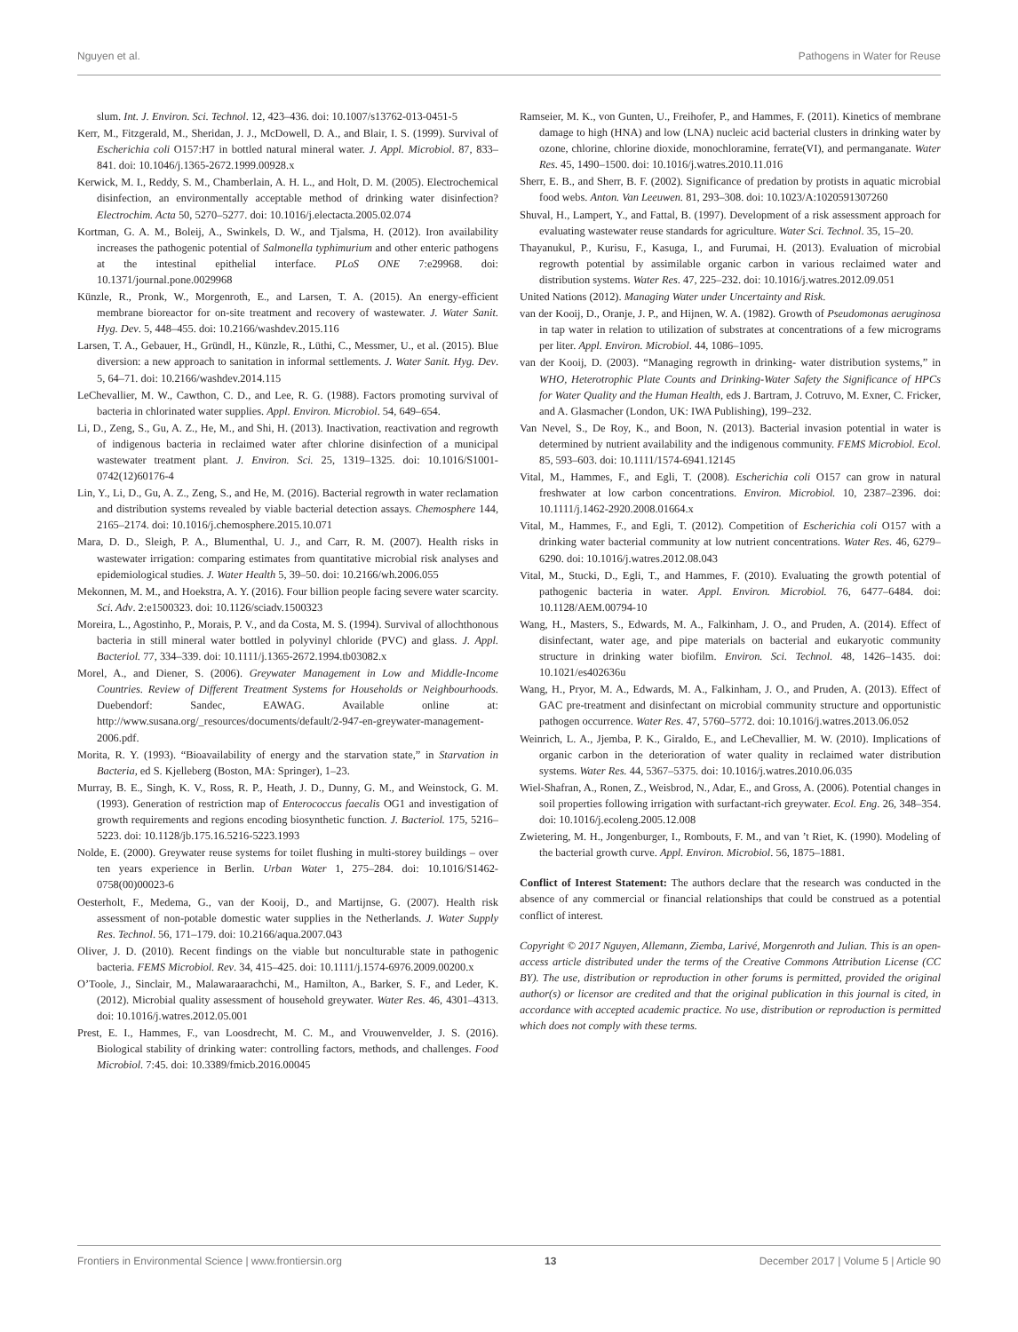Nguyen et al. Pathogens in Water for Reuse
slum. Int. J. Environ. Sci. Technol. 12, 423–436. doi: 10.1007/s13762-013-0451-5
Kerr, M., Fitzgerald, M., Sheridan, J. J., McDowell, D. A., and Blair, I. S. (1999). Survival of Escherichia coli O157:H7 in bottled natural mineral water. J. Appl. Microbiol. 87, 833–841. doi: 10.1046/j.1365-2672.1999.00928.x
Kerwick, M. I., Reddy, S. M., Chamberlain, A. H. L., and Holt, D. M. (2005). Electrochemical disinfection, an environmentally acceptable method of drinking water disinfection? Electrochim. Acta 50, 5270–5277. doi: 10.1016/j.electacta.2005.02.074
Kortman, G. A. M., Boleij, A., Swinkels, D. W., and Tjalsma, H. (2012). Iron availability increases the pathogenic potential of Salmonella typhimurium and other enteric pathogens at the intestinal epithelial interface. PLoS ONE 7:e29968. doi: 10.1371/journal.pone.0029968
Künzle, R., Pronk, W., Morgenroth, E., and Larsen, T. A. (2015). An energy-efficient membrane bioreactor for on-site treatment and recovery of wastewater. J. Water Sanit. Hyg. Dev. 5, 448–455. doi: 10.2166/washdev.2015.116
Larsen, T. A., Gebauer, H., Gründl, H., Künzle, R., Lüthi, C., Messmer, U., et al. (2015). Blue diversion: a new approach to sanitation in informal settlements. J. Water Sanit. Hyg. Dev. 5, 64–71. doi: 10.2166/washdev.2014.115
LeChevallier, M. W., Cawthon, C. D., and Lee, R. G. (1988). Factors promoting survival of bacteria in chlorinated water supplies. Appl. Environ. Microbiol. 54, 649–654.
Li, D., Zeng, S., Gu, A. Z., He, M., and Shi, H. (2013). Inactivation, reactivation and regrowth of indigenous bacteria in reclaimed water after chlorine disinfection of a municipal wastewater treatment plant. J. Environ. Sci. 25, 1319–1325. doi: 10.1016/S1001-0742(12)60176-4
Lin, Y., Li, D., Gu, A. Z., Zeng, S., and He, M. (2016). Bacterial regrowth in water reclamation and distribution systems revealed by viable bacterial detection assays. Chemosphere 144, 2165–2174. doi: 10.1016/j.chemosphere.2015.10.071
Mara, D. D., Sleigh, P. A., Blumenthal, U. J., and Carr, R. M. (2007). Health risks in wastewater irrigation: comparing estimates from quantitative microbial risk analyses and epidemiological studies. J. Water Health 5, 39–50. doi: 10.2166/wh.2006.055
Mekonnen, M. M., and Hoekstra, A. Y. (2016). Four billion people facing severe water scarcity. Sci. Adv. 2:e1500323. doi: 10.1126/sciadv.1500323
Moreira, L., Agostinho, P., Morais, P. V., and da Costa, M. S. (1994). Survival of allochthonous bacteria in still mineral water bottled in polyvinyl chloride (PVC) and glass. J. Appl. Bacteriol. 77, 334–339. doi: 10.1111/j.1365-2672.1994.tb03082.x
Morel, A., and Diener, S. (2006). Greywater Management in Low and Middle-Income Countries. Review of Different Treatment Systems for Households or Neighbourhoods. Duebendorf: Sandec, EAWAG. Available online at: http://www.susana.org/_resources/documents/default/2-947-en-greywater-management-2006.pdf.
Morita, R. Y. (1993). “Bioavailability of energy and the starvation state,” in Starvation in Bacteria, ed S. Kjelleberg (Boston, MA: Springer), 1–23.
Murray, B. E., Singh, K. V., Ross, R. P., Heath, J. D., Dunny, G. M., and Weinstock, G. M. (1993). Generation of restriction map of Enterococcus faecalis OG1 and investigation of growth requirements and regions encoding biosynthetic function. J. Bacteriol. 175, 5216–5223. doi: 10.1128/jb.175.16.5216-5223.1993
Nolde, E. (2000). Greywater reuse systems for toilet flushing in multi-storey buildings – over ten years experience in Berlin. Urban Water 1, 275–284. doi: 10.1016/S1462-0758(00)00023-6
Oesterholt, F., Medema, G., van der Kooij, D., and Martijnse, G. (2007). Health risk assessment of non-potable domestic water supplies in the Netherlands. J. Water Supply Res. Technol. 56, 171–179. doi: 10.2166/aqua.2007.043
Oliver, J. D. (2010). Recent findings on the viable but nonculturable state in pathogenic bacteria. FEMS Microbiol. Rev. 34, 415–425. doi: 10.1111/j.1574-6976.2009.00200.x
O’Toole, J., Sinclair, M., Malawaraarachchi, M., Hamilton, A., Barker, S. F., and Leder, K. (2012). Microbial quality assessment of household greywater. Water Res. 46, 4301–4313. doi: 10.1016/j.watres.2012.05.001
Prest, E. I., Hammes, F., van Loosdrecht, M. C. M., and Vrouwenvelder, J. S. (2016). Biological stability of drinking water: controlling factors, methods, and challenges. Food Microbiol. 7:45. doi: 10.3389/fmicb.2016.00045
Ramseier, M. K., von Gunten, U., Freihofer, P., and Hammes, F. (2011). Kinetics of membrane damage to high (HNA) and low (LNA) nucleic acid bacterial clusters in drinking water by ozone, chlorine, chlorine dioxide, monochloramine, ferrate(VI), and permanganate. Water Res. 45, 1490–1500. doi: 10.1016/j.watres.2010.11.016
Sherr, E. B., and Sherr, B. F. (2002). Significance of predation by protists in aquatic microbial food webs. Anton. Van Leeuwen. 81, 293–308. doi: 10.1023/A:1020591307260
Shuval, H., Lampert, Y., and Fattal, B. (1997). Development of a risk assessment approach for evaluating wastewater reuse standards for agriculture. Water Sci. Technol. 35, 15–20.
Thayanukul, P., Kurisu, F., Kasuga, I., and Furumai, H. (2013). Evaluation of microbial regrowth potential by assimilable organic carbon in various reclaimed water and distribution systems. Water Res. 47, 225–232. doi: 10.1016/j.watres.2012.09.051
United Nations (2012). Managing Water under Uncertainty and Risk.
van der Kooij, D., Oranje, J. P., and Hijnen, W. A. (1982). Growth of Pseudomonas aeruginosa in tap water in relation to utilization of substrates at concentrations of a few micrograms per liter. Appl. Environ. Microbiol. 44, 1086–1095.
van der Kooij, D. (2003). “Managing regrowth in drinking- water distribution systems,” in WHO, Heterotrophic Plate Counts and Drinking-Water Safety the Significance of HPCs for Water Quality and the Human Health, eds J. Bartram, J. Cotruvo, M. Exner, C. Fricker, and A. Glasmacher (London, UK: IWA Publishing), 199–232.
Van Nevel, S., De Roy, K., and Boon, N. (2013). Bacterial invasion potential in water is determined by nutrient availability and the indigenous community. FEMS Microbiol. Ecol. 85, 593–603. doi: 10.1111/1574-6941.12145
Vital, M., Hammes, F., and Egli, T. (2008). Escherichia coli O157 can grow in natural freshwater at low carbon concentrations. Environ. Microbiol. 10, 2387–2396. doi: 10.1111/j.1462-2920.2008.01664.x
Vital, M., Hammes, F., and Egli, T. (2012). Competition of Escherichia coli O157 with a drinking water bacterial community at low nutrient concentrations. Water Res. 46, 6279–6290. doi: 10.1016/j.watres.2012.08.043
Vital, M., Stucki, D., Egli, T., and Hammes, F. (2010). Evaluating the growth potential of pathogenic bacteria in water. Appl. Environ. Microbiol. 76, 6477–6484. doi: 10.1128/AEM.00794-10
Wang, H., Masters, S., Edwards, M. A., Falkinham, J. O., and Pruden, A. (2014). Effect of disinfectant, water age, and pipe materials on bacterial and eukaryotic community structure in drinking water biofilm. Environ. Sci. Technol. 48, 1426–1435. doi: 10.1021/es402636u
Wang, H., Pryor, M. A., Edwards, M. A., Falkinham, J. O., and Pruden, A. (2013). Effect of GAC pre-treatment and disinfectant on microbial community structure and opportunistic pathogen occurrence. Water Res. 47, 5760–5772. doi: 10.1016/j.watres.2013.06.052
Weinrich, L. A., Jjemba, P. K., Giraldo, E., and LeChevallier, M. W. (2010). Implications of organic carbon in the deterioration of water quality in reclaimed water distribution systems. Water Res. 44, 5367–5375. doi: 10.1016/j.watres.2010.06.035
Wiel-Shafran, A., Ronen, Z., Weisbrod, N., Adar, E., and Gross, A. (2006). Potential changes in soil properties following irrigation with surfactant-rich greywater. Ecol. Eng. 26, 348–354. doi: 10.1016/j.ecoleng.2005.12.008
Zwietering, M. H., Jongenburger, I., Rombouts, F. M., and van ’t Riet, K. (1990). Modeling of the bacterial growth curve. Appl. Environ. Microbiol. 56, 1875–1881.
Conflict of Interest Statement: The authors declare that the research was conducted in the absence of any commercial or financial relationships that could be construed as a potential conflict of interest.
Copyright © 2017 Nguyen, Allemann, Ziemba, Larivé, Morgenroth and Julian. This is an open-access article distributed under the terms of the Creative Commons Attribution License (CC BY). The use, distribution or reproduction in other forums is permitted, provided the original author(s) or licensor are credited and that the original publication in this journal is cited, in accordance with accepted academic practice. No use, distribution or reproduction is permitted which does not comply with these terms.
Frontiers in Environmental Science | www.frontiersin.org 13 December 2017 | Volume 5 | Article 90